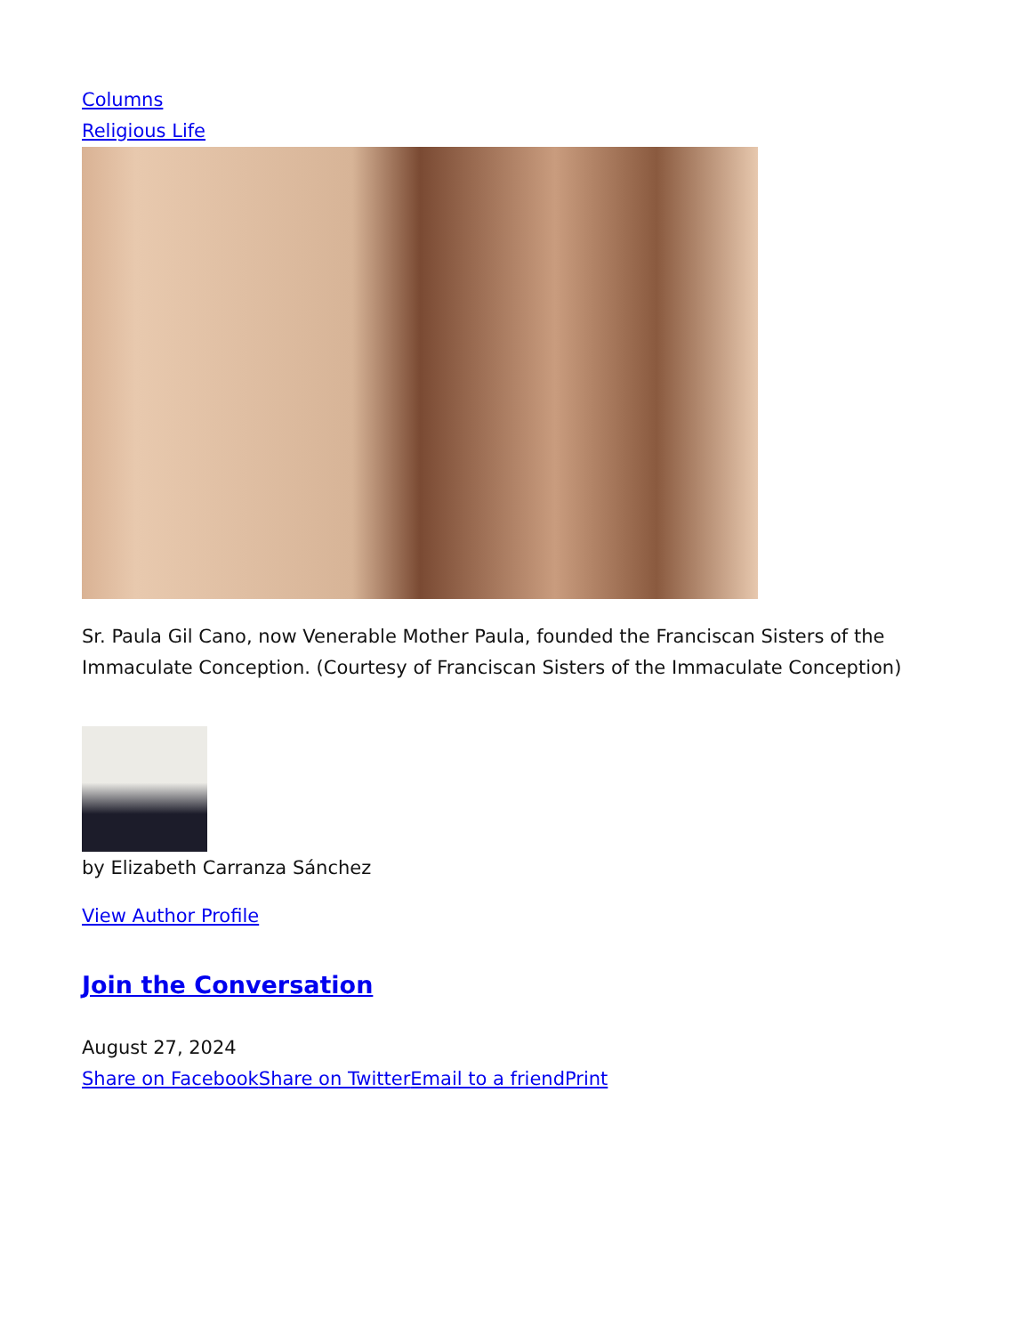Columns
Religious Life
Sr. Paula Gil Cano, now Venerable Mother Paula, founded the Franciscan Sisters of the Immaculate Conception. (Courtesy of Franciscan Sisters of the Immaculate Conception)
by Elizabeth Carranza Sánchez
View Author Profile
Join the Conversation
August 27, 2024
Share on Facebook Share on Twitter Email to a friend Print